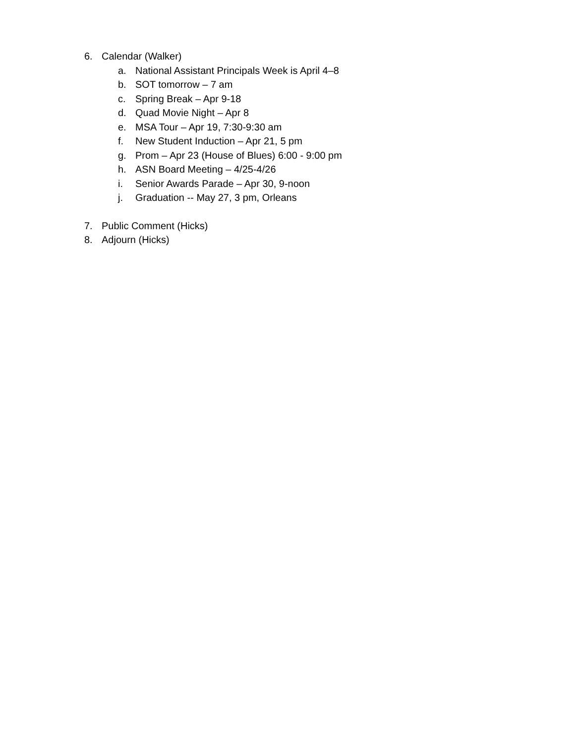6. Calendar (Walker)
a. National Assistant Principals Week is April 4–8
b. SOT tomorrow – 7 am
c. Spring Break – Apr 9-18
d. Quad Movie Night – Apr 8
e. MSA Tour – Apr 19, 7:30-9:30 am
f. New Student Induction – Apr 21, 5 pm
g. Prom – Apr 23 (House of Blues) 6:00 - 9:00 pm
h. ASN Board Meeting – 4/25-4/26
i. Senior Awards Parade – Apr 30, 9-noon
j. Graduation -- May 27, 3 pm, Orleans
7. Public Comment (Hicks)
8. Adjourn (Hicks)